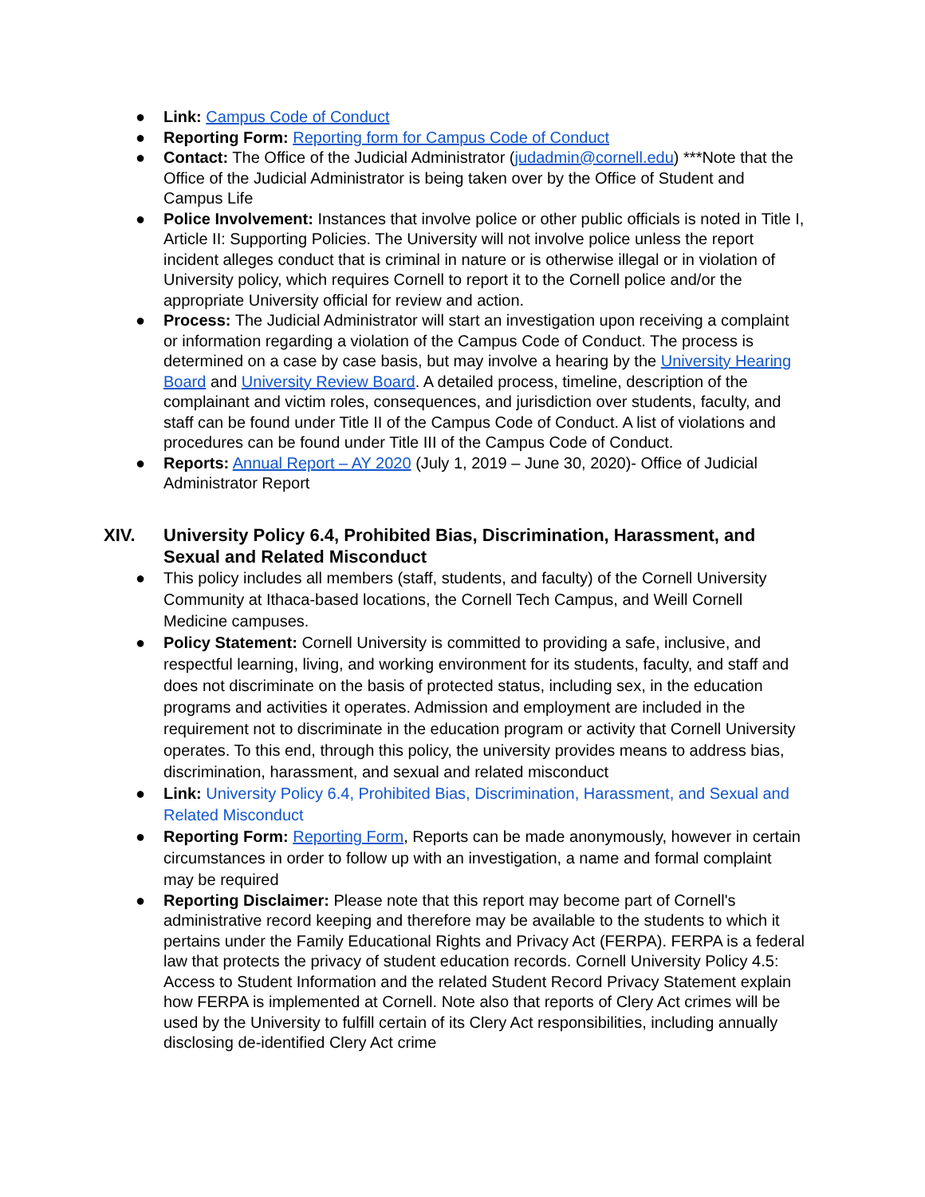● Link: Campus Code of Conduct
● Reporting Form: Reporting form for Campus Code of Conduct
● Contact: The Office of the Judicial Administrator (judadmin@cornell.edu) ***Note that the Office of the Judicial Administrator is being taken over by the Office of Student and Campus Life
● Police Involvement: Instances that involve police or other public officials is noted in Title I, Article II: Supporting Policies. The University will not involve police unless the report incident alleges conduct that is criminal in nature or is otherwise illegal or in violation of University policy, which requires Cornell to report it to the Cornell police and/or the appropriate University official for review and action.
● Process: The Judicial Administrator will start an investigation upon receiving a complaint or information regarding a violation of the Campus Code of Conduct. The process is determined on a case by case basis, but may involve a hearing by the University Hearing Board and University Review Board. A detailed process, timeline, description of the complainant and victim roles, consequences, and jurisdiction over students, faculty, and staff can be found under Title II of the Campus Code of Conduct. A list of violations and procedures can be found under Title III of the Campus Code of Conduct.
● Reports: Annual Report – AY 2020 (July 1, 2019 – June 30, 2020)- Office of Judicial Administrator Report
XIV. University Policy 6.4, Prohibited Bias, Discrimination, Harassment, and Sexual and Related Misconduct
● This policy includes all members (staff, students, and faculty) of the Cornell University Community at Ithaca-based locations, the Cornell Tech Campus, and Weill Cornell Medicine campuses.
● Policy Statement: Cornell University is committed to providing a safe, inclusive, and respectful learning, living, and working environment for its students, faculty, and staff and does not discriminate on the basis of protected status, including sex, in the education programs and activities it operates. Admission and employment are included in the requirement not to discriminate in the education program or activity that Cornell University operates. To this end, through this policy, the university provides means to address bias, discrimination, harassment, and sexual and related misconduct
● Link: University Policy 6.4, Prohibited Bias, Discrimination, Harassment, and Sexual and Related Misconduct
● Reporting Form: Reporting Form, Reports can be made anonymously, however in certain circumstances in order to follow up with an investigation, a name and formal complaint may be required
● Reporting Disclaimer: Please note that this report may become part of Cornell's administrative record keeping and therefore may be available to the students to which it pertains under the Family Educational Rights and Privacy Act (FERPA). FERPA is a federal law that protects the privacy of student education records. Cornell University Policy 4.5: Access to Student Information and the related Student Record Privacy Statement explain how FERPA is implemented at Cornell. Note also that reports of Clery Act crimes will be used by the University to fulfill certain of its Clery Act responsibilities, including annually disclosing de-identified Clery Act crime